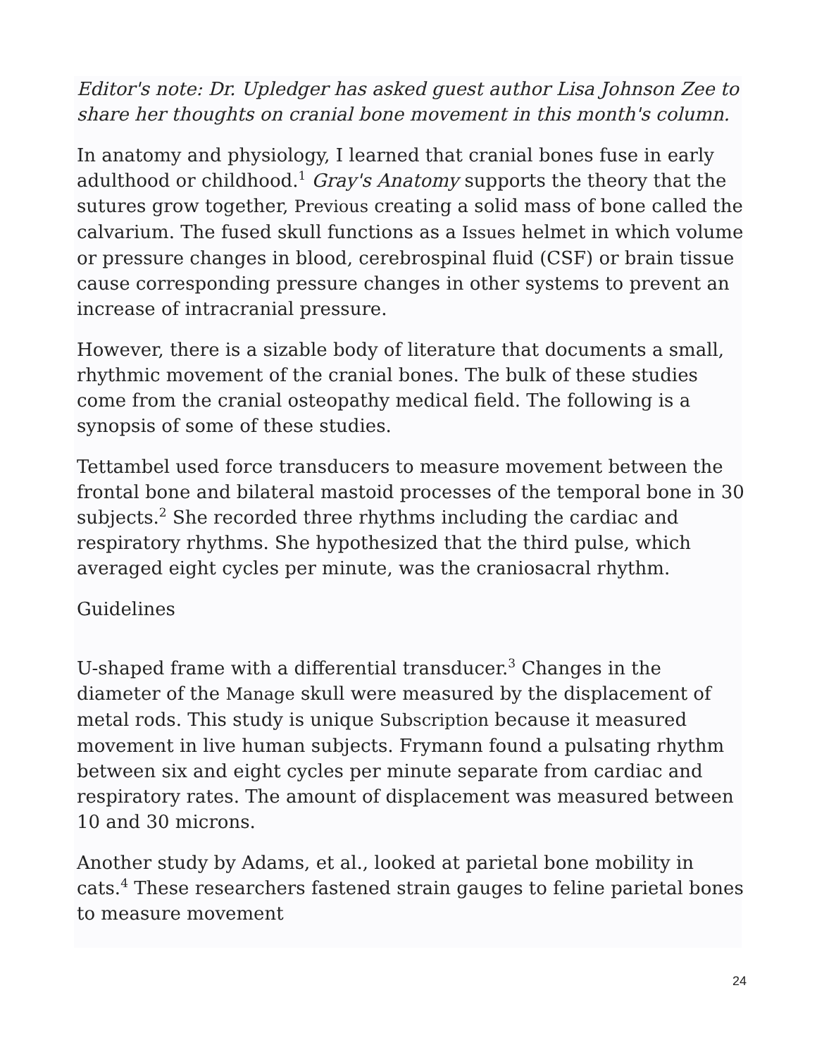Editor's note: Dr. Upledger has asked guest author Lisa Johnson Zee to share her thoughts on cranial bone movement in this month's column.
In anatomy and physiology, I learned that cranial bones fuse in early adulthood or childhood.<sup>1</sup> Gray's Anatomy supports the theory that the sutures grow together, Previous creating a solid mass of bone called the calvarium. The fused skull functions as a Issues helmet in which volume or pressure changes in blood, cerebrospinal fluid (CSF) or brain tissue cause corresponding pressure changes in other systems to prevent an increase of intracranial pressure.
However, there is a sizable body of literature that documents a small, rhythmic movement of the cranial bones. The bulk of these studies come from the cranial osteopathy medical field. The following is a synopsis of some of these studies.
Tettambel used force transducers to measure movement between the frontal bone and bilateral mastoid processes of the temporal bone in 30 subjects.<sup>2</sup> She recorded three rhythms including the cardiac and respiratory rhythms. She hypothesized that the third pulse, which averaged eight cycles per minute, was the craniosacral rhythm.
Guidelines
U-shaped frame with a differential transducer.<sup>3</sup> Changes in the diameter of the Manage skull were measured by the displacement of metal rods. This study is unique Subscription because it measured movement in live human subjects. Frymann found a pulsating rhythm between six and eight cycles per minute separate from cardiac and respiratory rates. The amount of displacement was measured between 10 and 30 microns.
Another study by Adams, et al., looked at parietal bone mobility in cats.<sup>4</sup> These researchers fastened strain gauges to feline parietal bones to measure movement
24